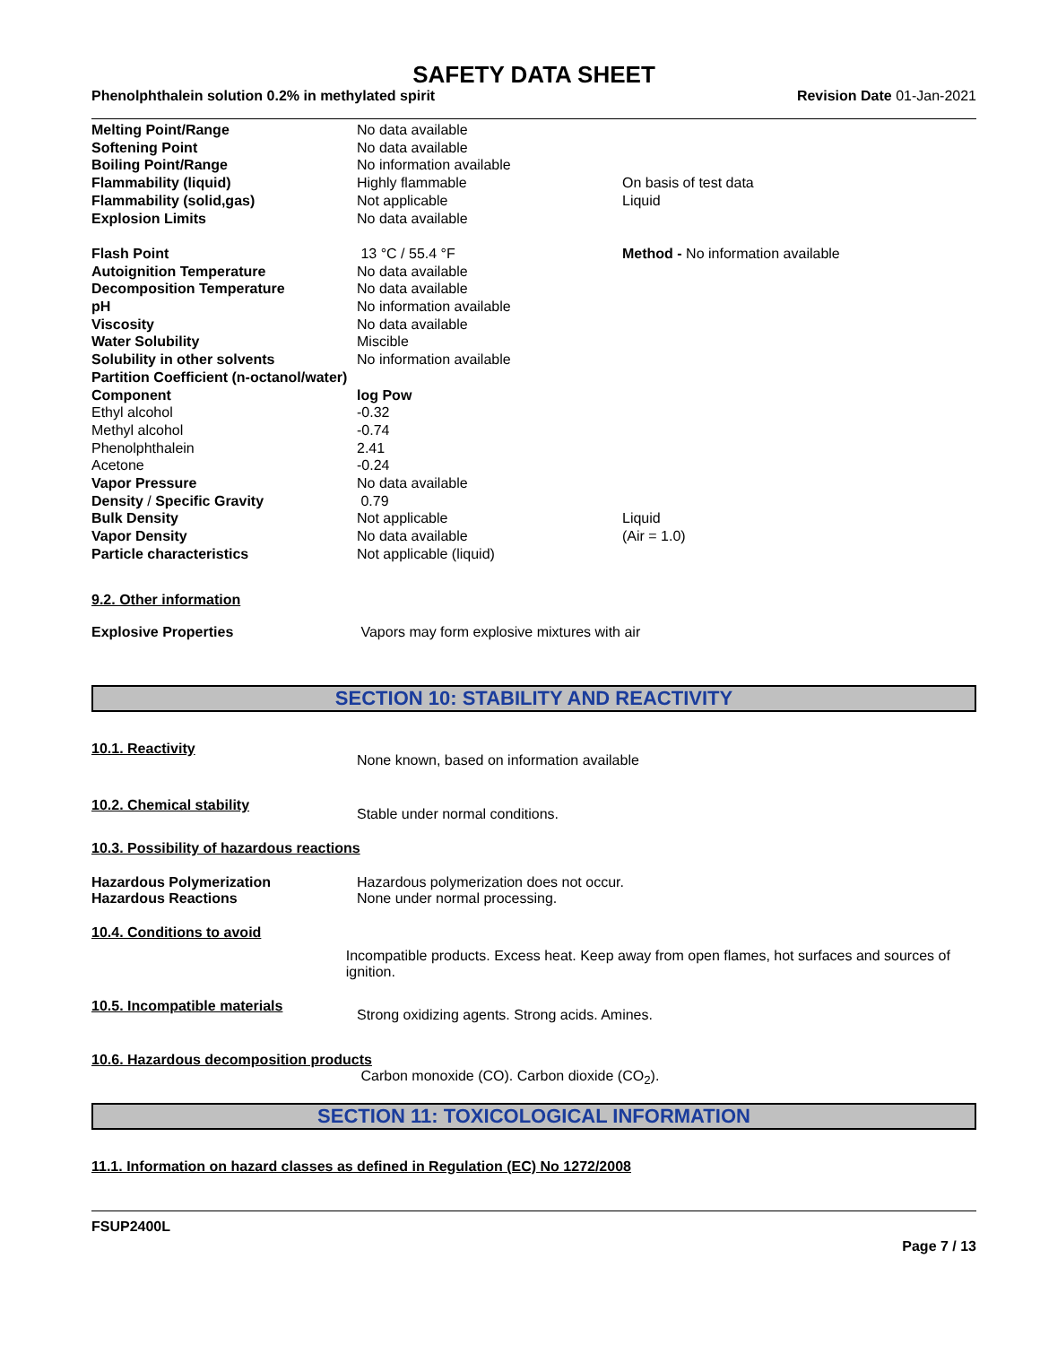SAFETY DATA SHEET
Phenolphthalein solution 0.2% in methylated spirit Revision Date 01-Jan-2021
| Melting Point/Range | No data available | |
| Softening Point | No data available | |
| Boiling Point/Range | No information available | |
| Flammability (liquid) | Highly flammable | On basis of test data |
| Flammability (solid,gas) | Not applicable | Liquid |
| Explosion Limits | No data available | |
| Flash Point | 13 °C / 55.4 °F | Method - No information available |
| Autoignition Temperature | No data available | |
| Decomposition Temperature | No data available | |
| pH | No information available | |
| Viscosity | No data available | |
| Water Solubility | Miscible | |
| Solubility in other solvents | No information available | |
| Partition Coefficient (n-octanol/water) | | |
| Component | log Pow | |
| Ethyl alcohol | -0.32 | |
| Methyl alcohol | -0.74 | |
| Phenolphthalein | 2.41 | |
| Acetone | -0.24 | |
| Vapor Pressure | No data available | |
| Density / Specific Gravity | 0.79 | |
| Bulk Density | Not applicable | Liquid |
| Vapor Density | No data available | (Air = 1.0) |
| Particle characteristics | Not applicable (liquid) | |
9.2. Other information
Explosive Properties Vapors may form explosive mixtures with air
SECTION 10: STABILITY AND REACTIVITY
10.1. Reactivity None known, based on information available
10.2. Chemical stability Stable under normal conditions.
10.3. Possibility of hazardous reactions
Hazardous Polymerization Hazardous polymerization does not occur.
Hazardous Reactions None under normal processing.
10.4. Conditions to avoid
Incompatible products. Excess heat. Keep away from open flames, hot surfaces and sources of ignition.
10.5. Incompatible materials Strong oxidizing agents. Strong acids. Amines.
10.6. Hazardous decomposition products
Carbon monoxide (CO). Carbon dioxide (CO<sub>2</sub>).
SECTION 11: TOXICOLOGICAL INFORMATION
11.1. Information on hazard classes as defined in Regulation (EC) No 1272/2008
FSUP2400L
Page 7 / 13